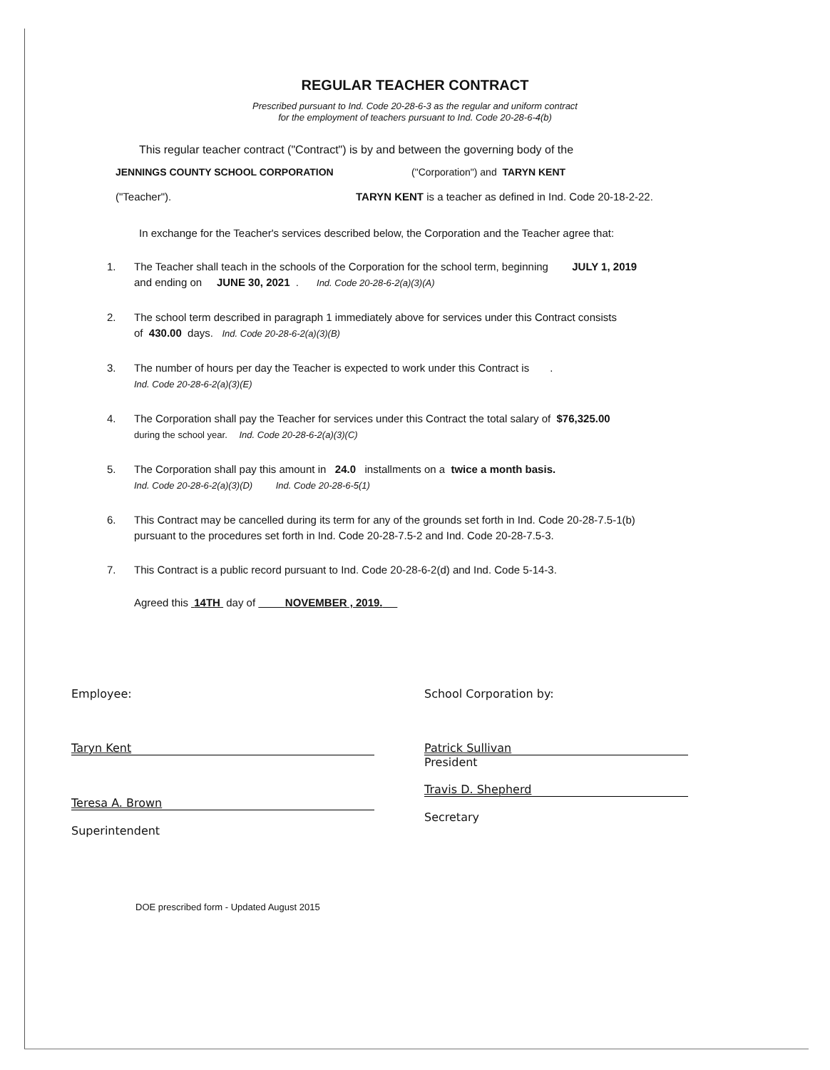REGULAR TEACHER CONTRACT
Prescribed pursuant to Ind. Code 20-28-6-3 as the regular and uniform contract
for the employment of teachers pursuant to Ind. Code 20-28-6-4(b)
This regular teacher contract ("Contract") is by and between the governing body of the
JENNINGS COUNTY SCHOOL CORPORATION ("Corporation") and TARYN KENT
("Teacher"). TARYN KENT is a teacher as defined in Ind. Code 20-18-2-22.
In exchange for the Teacher's services described below, the Corporation and the Teacher agree that:
1. The Teacher shall teach in the schools of the Corporation for the school term, beginning JULY 1, 2019
and ending on JUNE 30, 2021 . Ind. Code 20-28-6-2(a)(3)(A)
2. The school term described in paragraph 1 immediately above for services under this Contract consists
of 430.00 days. Ind. Code 20-28-6-2(a)(3)(B)
3. The number of hours per day the Teacher is expected to work under this Contract is .
Ind. Code 20-28-6-2(a)(3)(E)
4. The Corporation shall pay the Teacher for services under this Contract the total salary of $76,325.00
during the school year. Ind. Code 20-28-6-2(a)(3)(C)
5. The Corporation shall pay this amount in 24.0 installments on a twice a month basis.
Ind. Code 20-28-6-2(a)(3)(D) Ind. Code 20-28-6-5(1)
6. This Contract may be cancelled during its term for any of the grounds set forth in Ind. Code 20-28-7.5-1(b)
pursuant to the procedures set forth in Ind. Code 20-28-7.5-2 and Ind. Code 20-28-7.5-3.
7. This Contract is a public record pursuant to Ind. Code 20-28-6-2(d) and Ind. Code 5-14-3.
Agreed this 14TH day of NOVEMBER , 2019.
Employee:
Taryn Kent
Teresa A. Brown
Superintendent
School Corporation by:
Patrick Sullivan
President
Travis D. Shepherd
Secretary
DOE prescribed form - Updated August 2015